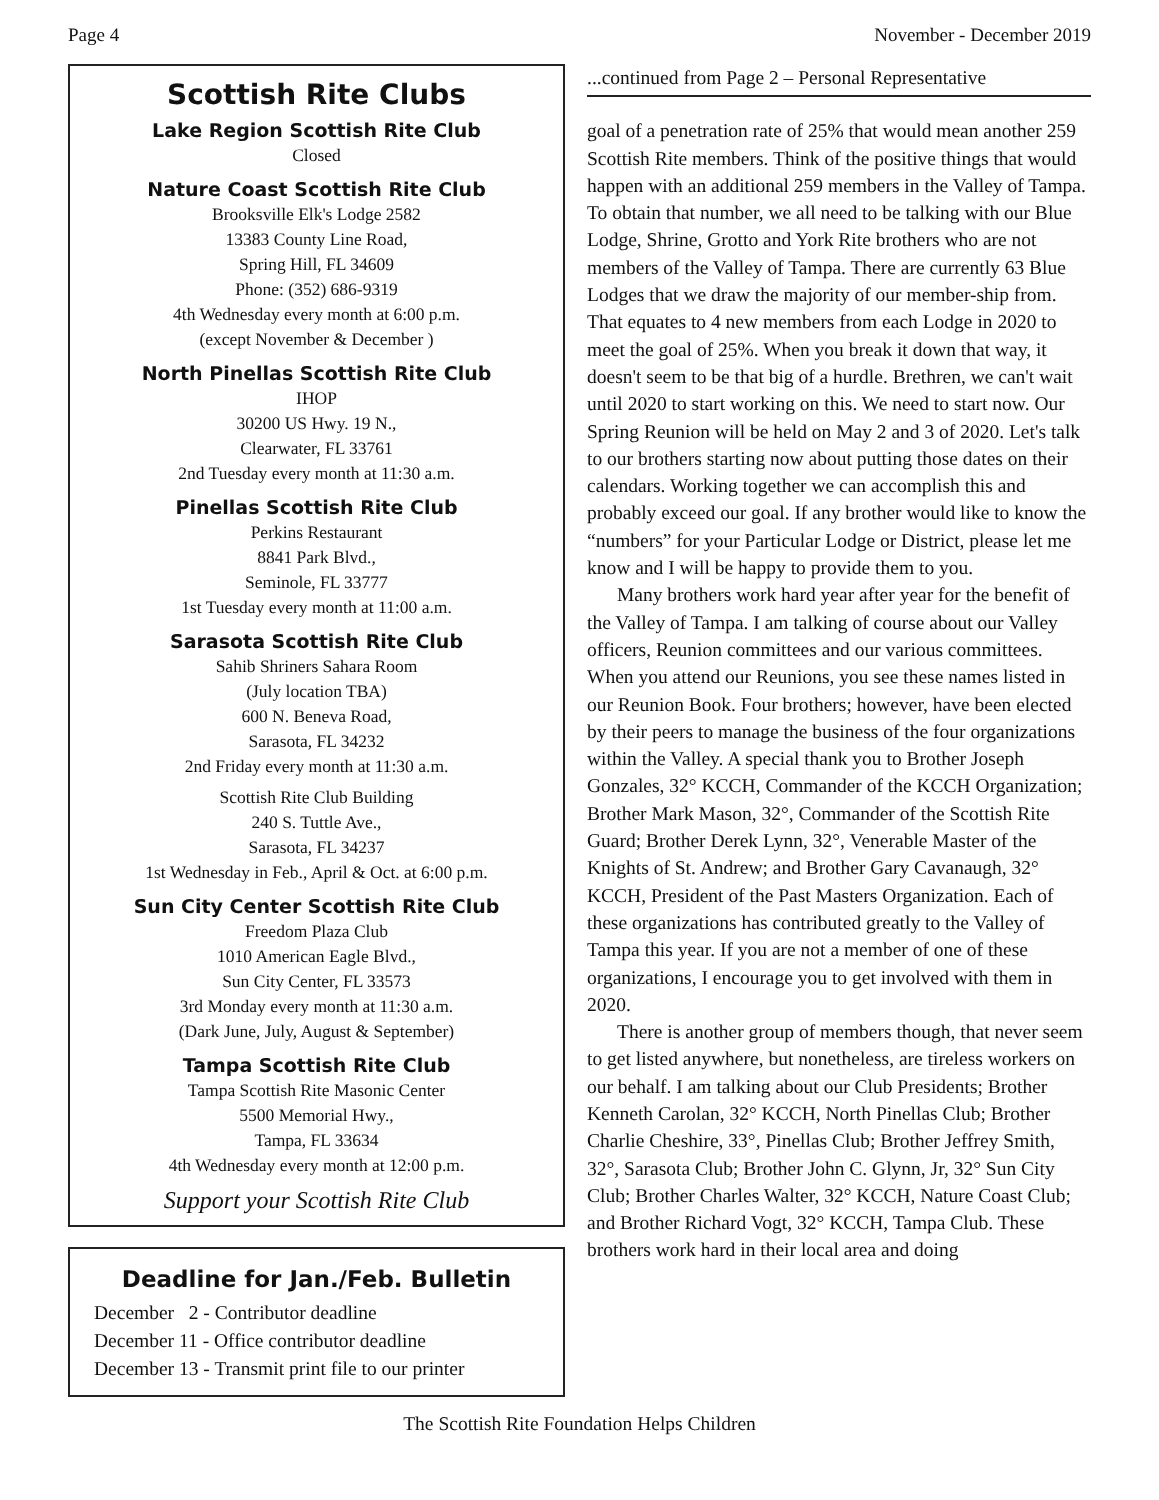Page 4 November - December 2019
Scottish Rite Clubs
Lake Region Scottish Rite Club
Closed
Nature Coast Scottish Rite Club
Brooksville Elk's Lodge 2582
13383 County Line Road,
Spring Hill, FL 34609
Phone: (352) 686-9319
4th Wednesday every month at 6:00 p.m.
(except November & December )
North Pinellas Scottish Rite Club
IHOP
30200 US Hwy. 19 N.,
Clearwater, FL 33761
2nd Tuesday every month at 11:30 a.m.
Pinellas Scottish Rite Club
Perkins Restaurant
8841 Park Blvd.,
Seminole, FL 33777
1st Tuesday every month at 11:00 a.m.
Sarasota Scottish Rite Club
Sahib Shriners Sahara Room
(July location TBA)
600 N. Beneva Road,
Sarasota, FL 34232
2nd Friday every month at 11:30 a.m.
Scottish Rite Club Building
240 S. Tuttle Ave.,
Sarasota, FL 34237
1st Wednesday in Feb., April & Oct. at 6:00 p.m.
Sun City Center Scottish Rite Club
Freedom Plaza Club
1010 American Eagle Blvd.,
Sun City Center, FL 33573
3rd Monday every month at 11:30 a.m.
(Dark June, July, August & September)
Tampa Scottish Rite Club
Tampa Scottish Rite Masonic Center
5500 Memorial Hwy.,
Tampa, FL 33634
4th Wednesday every month at 12:00 p.m.
Support your Scottish Rite Club
Deadline for Jan./Feb. Bulletin
December 2 - Contributor deadline
December 11 - Office contributor deadline
December 13 - Transmit print file to our printer
...continued from Page 2 – Personal Representative
goal of a penetration rate of 25% that would mean another 259 Scottish Rite members. Think of the positive things that would happen with an additional 259 members in the Valley of Tampa. To obtain that number, we all need to be talking with our Blue Lodge, Shrine, Grotto and York Rite brothers who are not members of the Valley of Tampa. There are currently 63 Blue Lodges that we draw the majority of our member-ship from. That equates to 4 new members from each Lodge in 2020 to meet the goal of 25%. When you break it down that way, it doesn't seem to be that big of a hurdle. Brethren, we can't wait until 2020 to start working on this. We need to start now. Our Spring Reunion will be held on May 2 and 3 of 2020. Let's talk to our brothers starting now about putting those dates on their calendars. Working together we can accomplish this and probably exceed our goal. If any brother would like to know the “numbers” for your Particular Lodge or District, please let me know and I will be happy to provide them to you.
Many brothers work hard year after year for the benefit of the Valley of Tampa. I am talking of course about our Valley officers, Reunion committees and our various committees. When you attend our Reunions, you see these names listed in our Reunion Book. Four brothers; however, have been elected by their peers to manage the business of the four organizations within the Valley. A special thank you to Brother Joseph Gonzales, 32° KCCH, Commander of the KCCH Organization; Brother Mark Mason, 32°, Commander of the Scottish Rite Guard; Brother Derek Lynn, 32°, Venerable Master of the Knights of St. Andrew; and Brother Gary Cavanaugh, 32° KCCH, President of the Past Masters Organization. Each of these organizations has contributed greatly to the Valley of Tampa this year. If you are not a member of one of these organizations, I encourage you to get involved with them in 2020.
There is another group of members though, that never seem to get listed anywhere, but nonetheless, are tireless workers on our behalf. I am talking about our Club Presidents; Brother Kenneth Carolan, 32° KCCH, North Pinellas Club; Brother Charlie Cheshire, 33°, Pinellas Club; Brother Jeffrey Smith, 32°, Sarasota Club; Brother John C. Glynn, Jr, 32° Sun City Club; Brother Charles Walter, 32° KCCH, Nature Coast Club; and Brother Richard Vogt, 32° KCCH, Tampa Club. These brothers work hard in their local area and doing
The Scottish Rite Foundation Helps Children